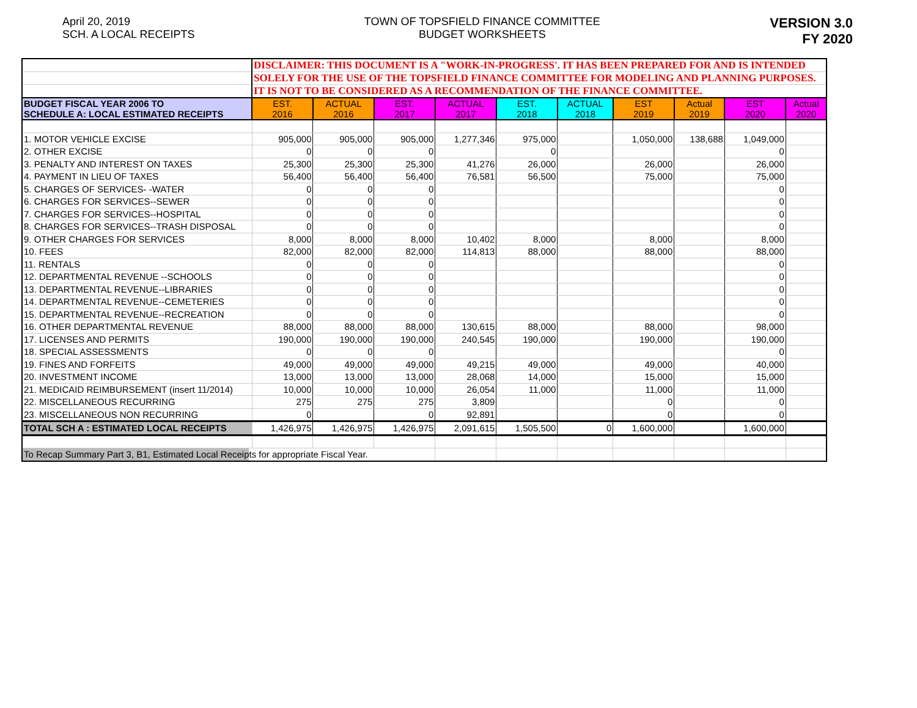April 20, 2019
SCH. A LOCAL RECEIPTS
TOWN OF TOPSFIELD FINANCE COMMITTEE
BUDGET WORKSHEETS
VERSION 3.0
FY 2020
| | DISCLAIMER: THIS DOCUMENT IS A "WORK-IN-PROGRESS'. IT HAS BEEN PREPARED FOR AND IS INTENDED | | | | | | | | | |
| | SOLELY FOR THE USE OF THE TOPSFIELD FINANCE COMMITTEE FOR MODELING AND PLANNING PURPOSES. | | | | | | | | | |
| | IT IS NOT TO BE CONSIDERED AS A RECOMMENDATION OF THE FINANCE COMMITTEE. | | | | | | | | | |
| BUDGET FISCAL YEAR 2006 TO SCHEDULE A: LOCAL ESTIMATED RECEIPTS | EST. 2016 | ACTUAL 2016 | EST. 2017 | ACTUAL 2017 | EST. 2018 | ACTUAL 2018 | EST 2019 | Actual 2019 | EST 2020 | Actual 2020 |
| 1. MOTOR VEHICLE EXCISE | 905,000 | 905,000 | 905,000 | 1,277,346 | 975,000 | | 1,050,000 | 138,688 | 1,049,000 | |
| 2. OTHER EXCISE | 0 | 0 | 0 | | 0 | | | | 0 | |
| 3. PENALTY AND INTEREST ON TAXES | 25,300 | 25,300 | 25,300 | 41,276 | 26,000 | | 26,000 | | 26,000 | |
| 4. PAYMENT IN LIEU OF TAXES | 56,400 | 56,400 | 56,400 | 76,581 | 56,500 | | 75,000 | | 75,000 | |
| 5. CHARGES OF SERVICES- -WATER | 0 | 0 | 0 | | | | | | 0 | |
| 6. CHARGES FOR SERVICES--SEWER | 0 | 0 | 0 | | | | | | 0 | |
| 7. CHARGES FOR SERVICES--HOSPITAL | 0 | 0 | 0 | | | | | | 0 | |
| 8. CHARGES FOR SERVICES--TRASH DISPOSAL | 0 | 0 | 0 | | | | | | 0 | |
| 9. OTHER CHARGES FOR SERVICES | 8,000 | 8,000 | 8,000 | 10,402 | 8,000 | | 8,000 | | 8,000 | |
| 10. FEES | 82,000 | 82,000 | 82,000 | 114,813 | 88,000 | | 88,000 | | 88,000 | |
| 11. RENTALS | 0 | 0 | 0 | | | | | | 0 | |
| 12. DEPARTMENTAL REVENUE --SCHOOLS | 0 | 0 | 0 | | | | | | 0 | |
| 13. DEPARTMENTAL REVENUE--LIBRARIES | 0 | 0 | 0 | | | | | | 0 | |
| 14. DEPARTMENTAL REVENUE--CEMETERIES | 0 | 0 | 0 | | | | | | 0 | |
| 15. DEPARTMENTAL REVENUE--RECREATION | 0 | 0 | 0 | | | | | | 0 | |
| 16. OTHER DEPARTMENTAL REVENUE | 88,000 | 88,000 | 88,000 | 130,615 | 88,000 | | 88,000 | | 98,000 | |
| 17. LICENSES AND PERMITS | 190,000 | 190,000 | 190,000 | 240,545 | 190,000 | | 190,000 | | 190,000 | |
| 18. SPECIAL ASSESSMENTS | 0 | 0 | 0 | | | | | | 0 | |
| 19. FINES AND FORFEITS | 49,000 | 49,000 | 49,000 | 49,215 | 49,000 | | 49,000 | | 40,000 | |
| 20. INVESTMENT INCOME | 13,000 | 13,000 | 13,000 | 28,068 | 14,000 | | 15,000 | | 15,000 | |
| 21. MEDICAID REIMBURSEMENT (insert 11/2014) | 10,000 | 10,000 | 10,000 | 26,054 | 11,000 | | 11,000 | | 11,000 | |
| 22. MISCELLANEOUS RECURRING | 275 | 275 | 275 | 3,809 | | | 0 | | 0 | |
| 23. MISCELLANEOUS NON RECURRING | 0 | | 0 | 92,891 | | | 0 | | 0 | |
| TOTAL SCH A : ESTIMATED LOCAL RECEIPTS | 1,426,975 | 1,426,975 | 1,426,975 | 2,091,615 | 1,505,500 | 0 | 1,600,000 | | 1,600,000 | |
| To Recap Summary Part 3, B1, Estimated Local Receipts for appropriate Fiscal Year. | | | | | | | | | | |